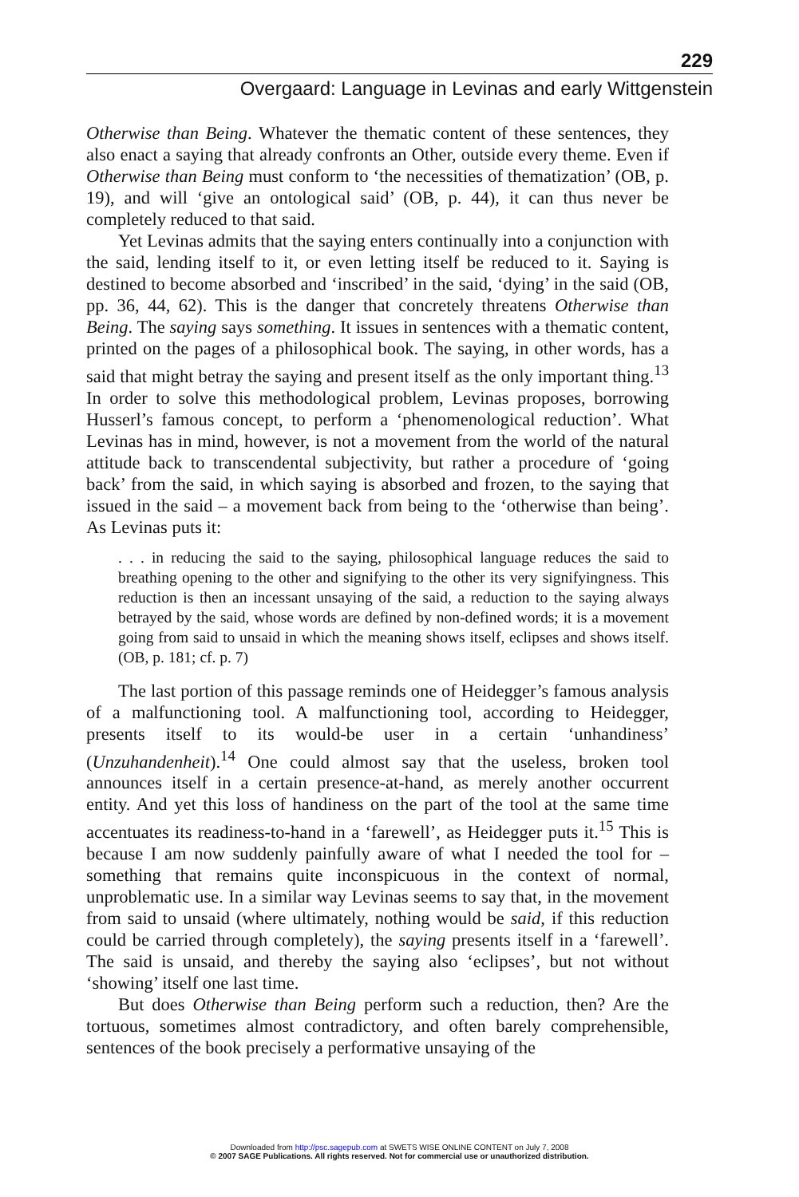229
Overgaard: Language in Levinas and early Wittgenstein
Otherwise than Being. Whatever the thematic content of these sentences, they also enact a saying that already confronts an Other, outside every theme. Even if Otherwise than Being must conform to ‘the necessities of thematization’ (OB, p. 19), and will ‘give an ontological said’ (OB, p. 44), it can thus never be completely reduced to that said.
Yet Levinas admits that the saying enters continually into a conjunction with the said, lending itself to it, or even letting itself be reduced to it. Saying is destined to become absorbed and ‘inscribed’ in the said, ‘dying’ in the said (OB, pp. 36, 44, 62). This is the danger that concretely threatens Otherwise than Being. The saying says something. It issues in sentences with a thematic content, printed on the pages of a philosophical book. The saying, in other words, has a said that might betray the saying and present itself as the only important thing.<sup>13</sup> In order to solve this methodological problem, Levinas proposes, borrowing Husserl’s famous concept, to perform a ‘phenomenological reduction’. What Levinas has in mind, however, is not a movement from the world of the natural attitude back to transcendental subjectivity, but rather a procedure of ‘going back’ from the said, in which saying is absorbed and frozen, to the saying that issued in the said – a movement back from being to the ‘otherwise than being’. As Levinas puts it:
. . . in reducing the said to the saying, philosophical language reduces the said to breathing opening to the other and signifying to the other its very signifyingness. This reduction is then an incessant unsaying of the said, a reduction to the saying always betrayed by the said, whose words are defined by non-defined words; it is a movement going from said to unsaid in which the meaning shows itself, eclipses and shows itself. (OB, p. 181; cf. p. 7)
The last portion of this passage reminds one of Heidegger’s famous analysis of a malfunctioning tool. A malfunctioning tool, according to Heidegger, presents itself to its would-be user in a certain ‘unhandiness’ (Unzuhandenheit).<sup>14</sup> One could almost say that the useless, broken tool announces itself in a certain presence-at-hand, as merely another occurrent entity. And yet this loss of handiness on the part of the tool at the same time accentuates its readiness-to-hand in a ‘farewell’, as Heidegger puts it.<sup>15</sup> This is because I am now suddenly painfully aware of what I needed the tool for – something that remains quite inconspicuous in the context of normal, unproblematic use. In a similar way Levinas seems to say that, in the movement from said to unsaid (where ultimately, nothing would be said, if this reduction could be carried through completely), the saying presents itself in a ‘farewell’. The said is unsaid, and thereby the saying also ‘eclipses’, but not without ‘showing’ itself one last time.
But does Otherwise than Being perform such a reduction, then? Are the tortuous, sometimes almost contradictory, and often barely comprehensible, sentences of the book precisely a performative unsaying of the
Downloaded from http://psc.sagepub.com at SWETS WISE ONLINE CONTENT on July 7, 2008
© 2007 SAGE Publications. All rights reserved. Not for commercial use or unauthorized distribution.